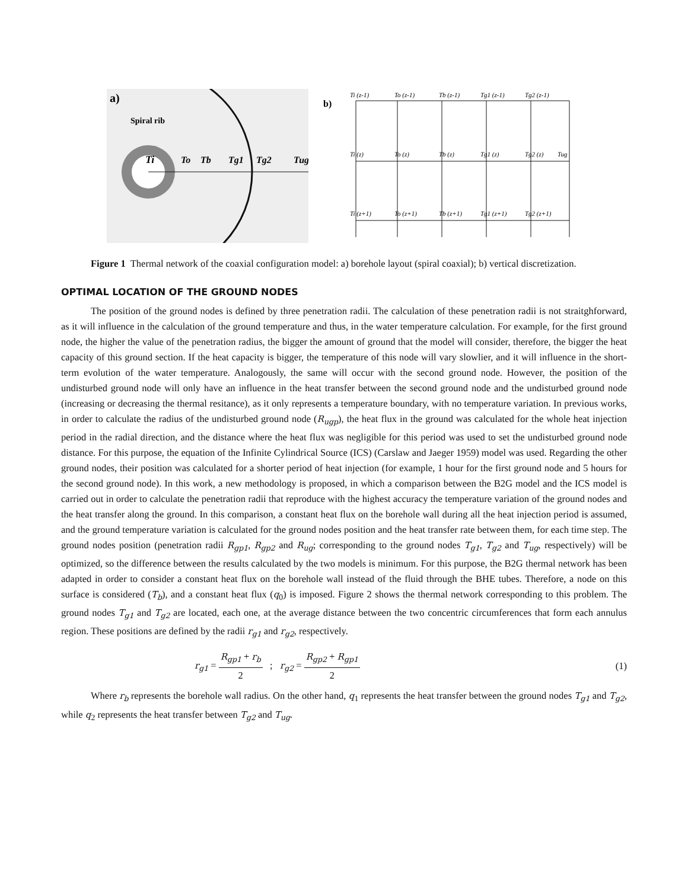a)
Spiral rib
Ti
To
Tb
Tg1
Tg2
Tug
b)
Ti (z-1)
To (z-1)
Tb (z-1)
Tg1 (z-1)
Tg2 (z-1)
Ti (z)
To (z)
Tb (z)
Tg1 (z)
Tg2 (z)
Tug
Ti (z+1)
To (z+1)
Tb (z+1)
Tg1 (z+1)
Tg2 (z+1)
Figure 1 Thermal network of the coaxial configuration model: a) borehole layout (spiral coaxial); b) vertical discretization.
OPTIMAL LOCATION OF THE GROUND NODES
The position of the ground nodes is defined by three penetration radii. The calculation of these penetration radii is not straitghforward, as it will influence in the calculation of the ground temperature and thus, in the water temperature calculation. For example, for the first ground node, the higher the value of the penetration radius, the bigger the amount of ground that the model will consider, therefore, the bigger the heat capacity of this ground section. If the heat capacity is bigger, the temperature of this node will vary slowlier, and it will influence in the short-term evolution of the water temperature. Analogously, the same will occur with the second ground node. However, the position of the undisturbed ground node will only have an influence in the heat transfer between the second ground node and the undisturbed ground node (increasing or decreasing the thermal resitance), as it only represents a temperature boundary, with no temperature variation. In previous works, in order to calculate the radius of the undisturbed ground node (R<sub>ugp</sub>), the heat flux in the ground was calculated for the whole heat injection period in the radial direction, and the distance where the heat flux was negligible for this period was used to set the undisturbed ground node distance. For this purpose, the equation of the Infinite Cylindrical Source (ICS) (Carslaw and Jaeger 1959) model was used. Regarding the other ground nodes, their position was calculated for a shorter period of heat injection (for example, 1 hour for the first ground node and 5 hours for the second ground node). In this work, a new methodology is proposed, in which a comparison between the B2G model and the ICS model is carried out in order to calculate the penetration radii that reproduce with the highest accuracy the temperature variation of the ground nodes and the heat transfer along the ground. In this comparison, a constant heat flux on the borehole wall during all the heat injection period is assumed, and the ground temperature variation is calculated for the ground nodes position and the heat transfer rate between them, for each time step. The ground nodes position (penetration radii R<sub>gp1</sub>, R<sub>gp2</sub> and R<sub>ug</sub>; corresponding to the ground nodes T<sub>g1</sub>, T<sub>g2</sub> and T<sub>ug</sub>, respectively) will be optimized, so the difference between the results calculated by the two models is minimum. For this purpose, the B2G thermal network has been adapted in order to consider a constant heat flux on the borehole wall instead of the fluid through the BHE tubes. Therefore, a node on this surface is considered (T<sub>b</sub>), and a constant heat flux (q<sub>0</sub>) is imposed. Figure 2 shows the thermal network corresponding to this problem. The ground nodes T<sub>g1</sub> and T<sub>g2</sub> are located, each one, at the average distance between the two concentric circumferences that form each annulus region. These positions are defined by the radii r<sub>g1</sub> and r<sub>g2</sub>, respectively.
r<sub>g1</sub> = R<sub>gp1</sub> + r<sub>b</sub> 2 ; r<sub>g2</sub> = R<sub>gp2</sub> + R<sub>gp1</sub> 2
(1)
Where r<sub>b</sub> represents the borehole wall radius. On the other hand, q<sub>1</sub> represents the heat transfer between the ground nodes T<sub>g1</sub> and T<sub>g2</sub>, while q<sub>2</sub> represents the heat transfer between T<sub>g2</sub> and T<sub>ug</sub>.